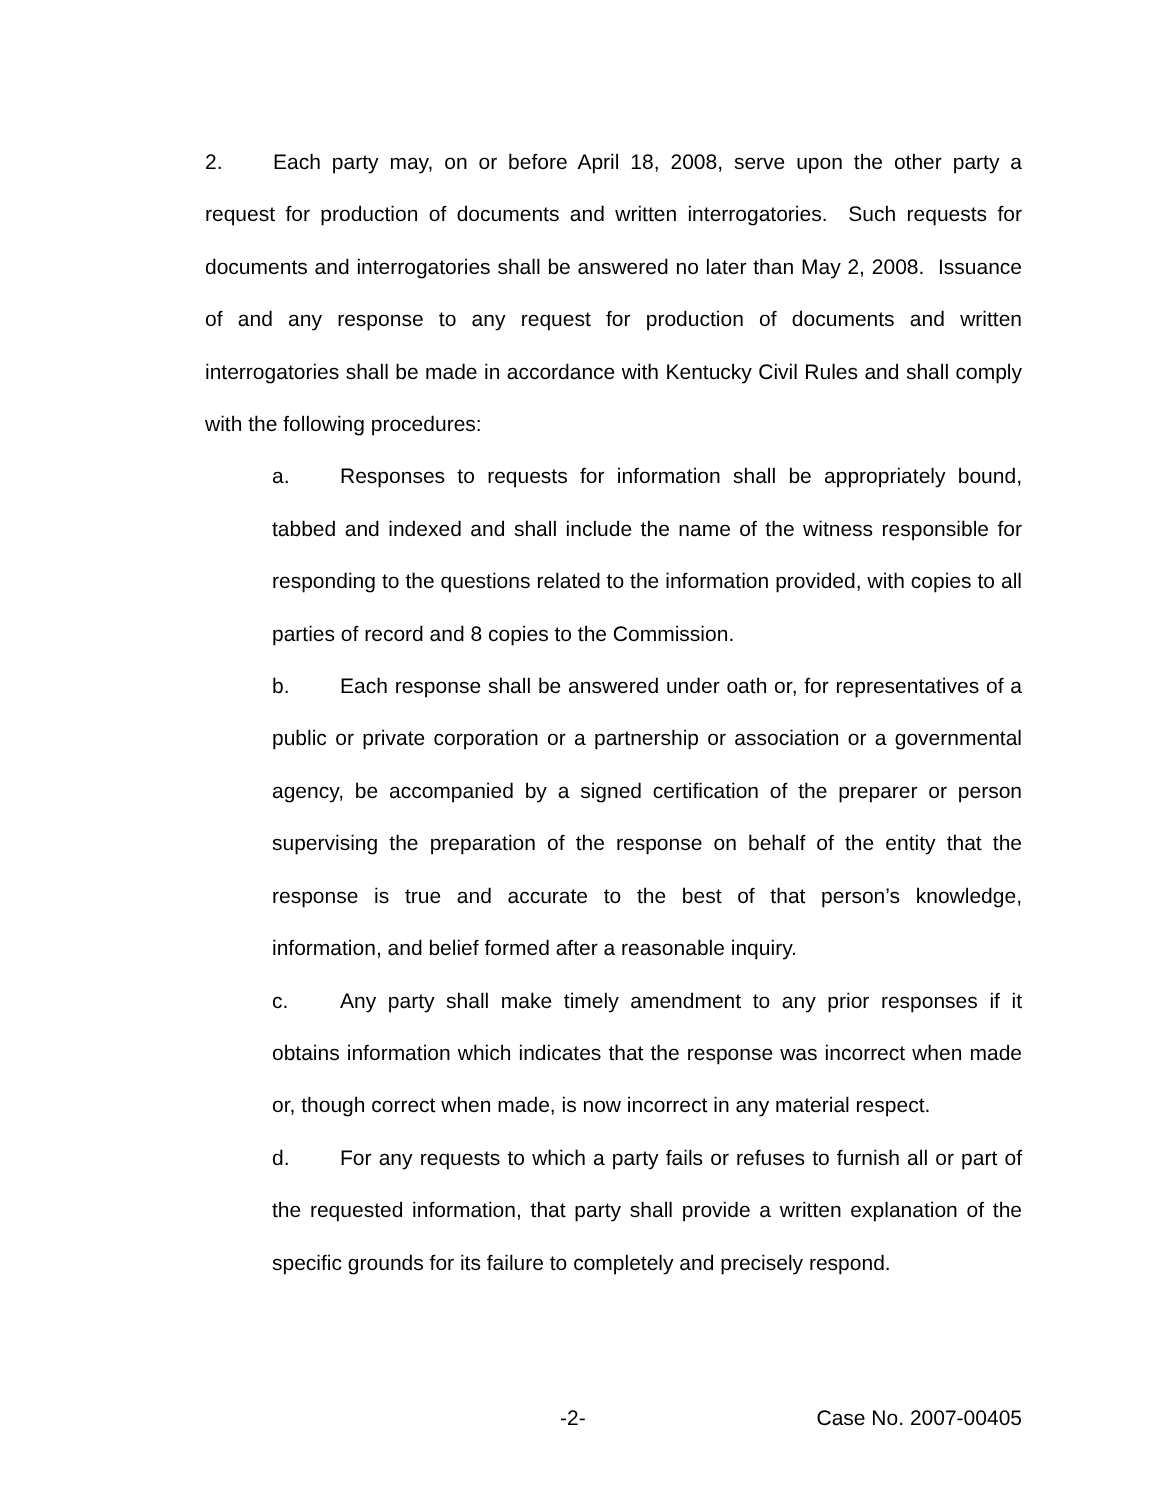2. Each party may, on or before April 18, 2008, serve upon the other party a request for production of documents and written interrogatories. Such requests for documents and interrogatories shall be answered no later than May 2, 2008. Issuance of and any response to any request for production of documents and written interrogatories shall be made in accordance with Kentucky Civil Rules and shall comply with the following procedures:
a. Responses to requests for information shall be appropriately bound, tabbed and indexed and shall include the name of the witness responsible for responding to the questions related to the information provided, with copies to all parties of record and 8 copies to the Commission.
b. Each response shall be answered under oath or, for representatives of a public or private corporation or a partnership or association or a governmental agency, be accompanied by a signed certification of the preparer or person supervising the preparation of the response on behalf of the entity that the response is true and accurate to the best of that person’s knowledge, information, and belief formed after a reasonable inquiry.
c. Any party shall make timely amendment to any prior responses if it obtains information which indicates that the response was incorrect when made or, though correct when made, is now incorrect in any material respect.
d. For any requests to which a party fails or refuses to furnish all or part of the requested information, that party shall provide a written explanation of the specific grounds for its failure to completely and precisely respond.
-2- Case No. 2007-00405